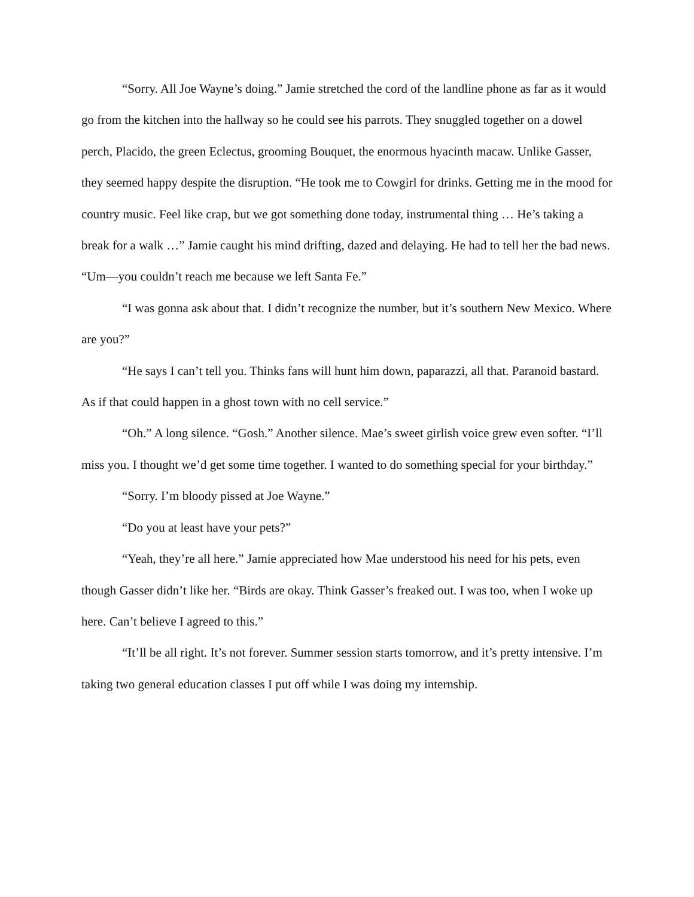“Sorry. All Joe Wayne’s doing.” Jamie stretched the cord of the landline phone as far as it would go from the kitchen into the hallway so he could see his parrots. They snuggled together on a dowel perch, Placido, the green Eclectus, grooming Bouquet, the enormous hyacinth macaw. Unlike Gasser, they seemed happy despite the disruption. “He took me to Cowgirl for drinks. Getting me in the mood for country music. Feel like crap, but we got something done today, instrumental thing … He’s taking a break for a walk …” Jamie caught his mind drifting, dazed and delaying. He had to tell her the bad news. “Um—you couldn’t reach me because we left Santa Fe.”
“I was gonna ask about that. I didn’t recognize the number, but it’s southern New Mexico. Where are you?”
“He says I can’t tell you. Thinks fans will hunt him down, paparazzi, all that. Paranoid bastard. As if that could happen in a ghost town with no cell service.”
“Oh.” A long silence. “Gosh.” Another silence. Mae’s sweet girlish voice grew even softer. “I’ll miss you. I thought we’d get some time together. I wanted to do something special for your birthday.”
“Sorry. I’m bloody pissed at Joe Wayne.”
“Do you at least have your pets?”
“Yeah, they’re all here.” Jamie appreciated how Mae understood his need for his pets, even though Gasser didn’t like her. “Birds are okay. Think Gasser’s freaked out. I was too, when I woke up here. Can’t believe I agreed to this.”
“It’ll be all right. It’s not forever. Summer session starts tomorrow, and it’s pretty intensive. I’m taking two general education classes I put off while I was doing my internship.